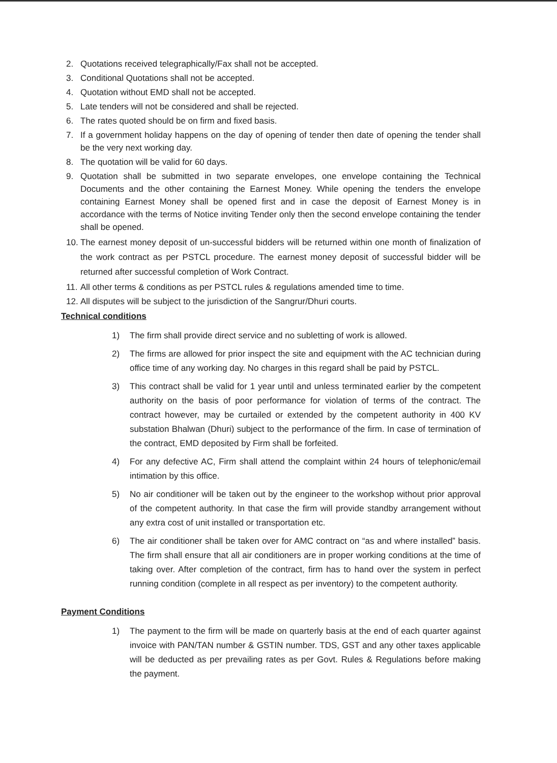2. Quotations received telegraphically/Fax shall not be accepted.
3. Conditional Quotations shall not be accepted.
4. Quotation without EMD shall not be accepted.
5. Late tenders will not be considered and shall be rejected.
6. The rates quoted should be on firm and fixed basis.
7. If a government holiday happens on the day of opening of tender then date of opening the tender shall be the very next working day.
8. The quotation will be valid for 60 days.
9. Quotation shall be submitted in two separate envelopes, one envelope containing the Technical Documents and the other containing the Earnest Money. While opening the tenders the envelope containing Earnest Money shall be opened first and in case the deposit of Earnest Money is in accordance with the terms of Notice inviting Tender only then the second envelope containing the tender shall be opened.
10.
The earnest money deposit of un-successful bidders will be returned within one month of finalization of the work contract as per PSTCL procedure. The earnest money deposit of successful bidder will be returned after successful completion of Work Contract.
11.
All other terms & conditions as per PSTCL rules & regulations amended time to time.
12.
All disputes will be subject to the jurisdiction of the Sangrur/Dhuri courts.
Technical conditions
1) The firm shall provide direct service and no subletting of work is allowed.
2) The firms are allowed for prior inspect the site and equipment with the AC technician during office time of any working day. No charges in this regard shall be paid by PSTCL.
3) This contract shall be valid for 1 year until and unless terminated earlier by the competent authority on the basis of poor performance for violation of terms of the contract. The contract however, may be curtailed or extended by the competent authority in 400 KV substation Bhalwan (Dhuri) subject to the performance of the firm. In case of termination of the contract, EMD deposited by Firm shall be forfeited.
4) For any defective AC, Firm shall attend the complaint within 24 hours of telephonic/email intimation by this office.
5) No air conditioner will be taken out by the engineer to the workshop without prior approval of the competent authority. In that case the firm will provide standby arrangement without any extra cost of unit installed or transportation etc.
6) The air conditioner shall be taken over for AMC contract on “as and where installed” basis. The firm shall ensure that all air conditioners are in proper working conditions at the time of taking over. After completion of the contract, firm has to hand over the system in perfect running condition (complete in all respect as per inventory) to the competent authority.
Payment Conditions
1) The payment to the firm will be made on quarterly basis at the end of each quarter against invoice with PAN/TAN number & GSTIN number. TDS, GST and any other taxes applicable will be deducted as per prevailing rates as per Govt. Rules & Regulations before making the payment.